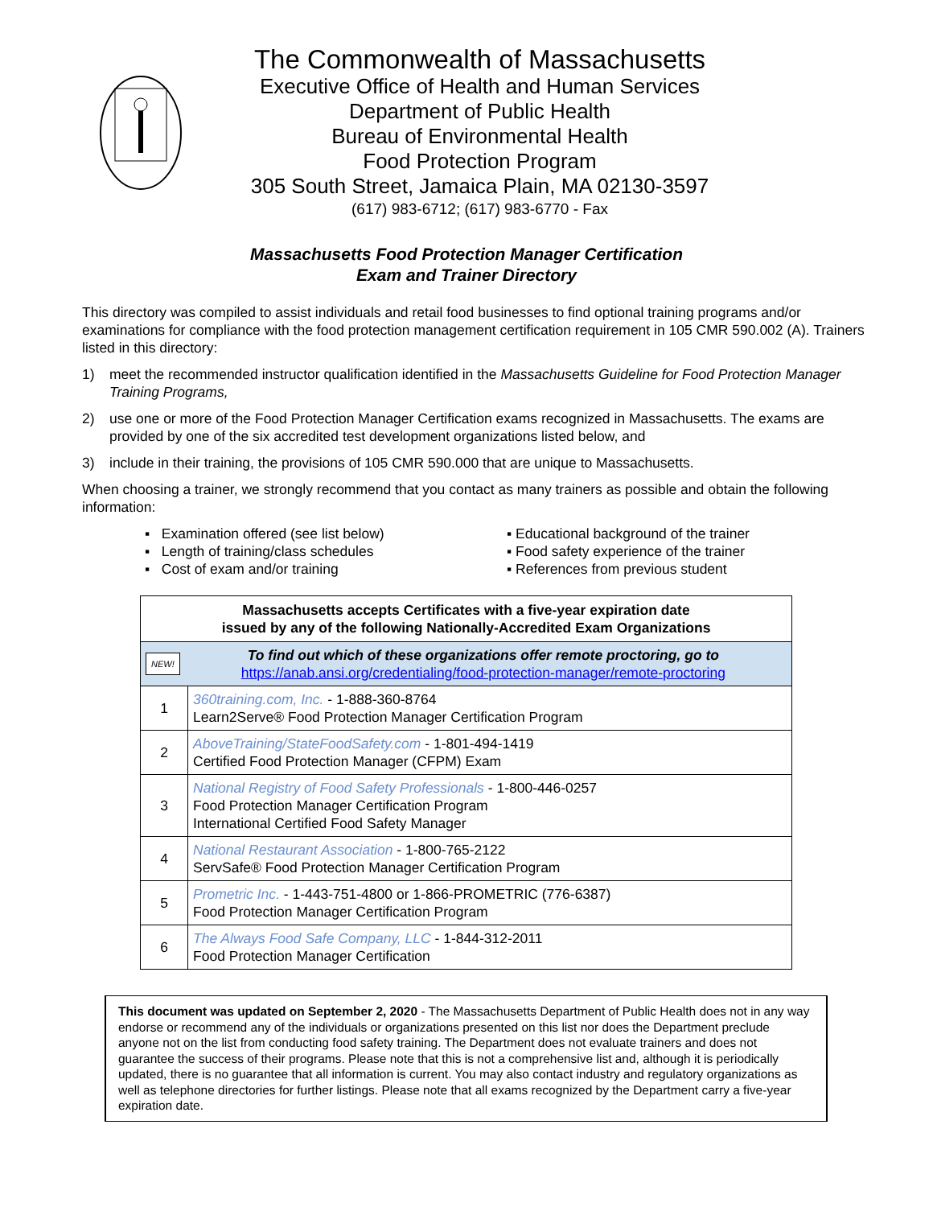The Commonwealth of Massachusetts
Executive Office of Health and Human Services
Department of Public Health
Bureau of Environmental Health
Food Protection Program
305 South Street, Jamaica Plain, MA 02130-3597
(617) 983-6712; (617) 983-6770 - Fax
Massachusetts Food Protection Manager Certification
Exam and Trainer Directory
This directory was compiled to assist individuals and retail food businesses to find optional training programs and/or examinations for compliance with the food protection management certification requirement in 105 CMR 590.002 (A). Trainers listed in this directory:
1) meet the recommended instructor qualification identified in the Massachusetts Guideline for Food Protection Manager Training Programs,
2) use one or more of the Food Protection Manager Certification exams recognized in Massachusetts. The exams are provided by one of the six accredited test development organizations listed below, and
3) include in their training, the provisions of 105 CMR 590.000 that are unique to Massachusetts.
When choosing a trainer, we strongly recommend that you contact as many trainers as possible and obtain the following information:
▪ Examination offered (see list below)
▪ Length of training/class schedules
▪ Cost of exam and/or training
▪ Educational background of the trainer
▪ Food safety experience of the trainer
▪ References from previous student
| Massachusetts accepts Certificates with a five-year expiration date issued by any of the following Nationally-Accredited Exam Organizations | |
| --- | --- |
| NEW! To find out which of these organizations offer remote proctoring, go to https://anab.ansi.org/credentialing/food-protection-manager/remote-proctoring | |
| 1 | 360training.com, Inc. - 1-888-360-8764 Learn2Serve® Food Protection Manager Certification Program |
| 2 | AboveTraining/StateFoodSafety.com - 1-801-494-1419 Certified Food Protection Manager (CFPM) Exam |
| 3 | National Registry of Food Safety Professionals - 1-800-446-0257 Food Protection Manager Certification Program International Certified Food Safety Manager |
| 4 | National Restaurant Association - 1-800-765-2122 ServSafe® Food Protection Manager Certification Program |
| 5 | Prometric Inc. - 1-443-751-4800 or 1-866-PROMETRIC (776-6387) Food Protection Manager Certification Program |
| 6 | The Always Food Safe Company, LLC - 1-844-312-2011 Food Protection Manager Certification |
This document was updated on September 2, 2020 - The Massachusetts Department of Public Health does not in any way endorse or recommend any of the individuals or organizations presented on this list nor does the Department preclude anyone not on the list from conducting food safety training. The Department does not evaluate trainers and does not guarantee the success of their programs. Please note that this is not a comprehensive list and, although it is periodically updated, there is no guarantee that all information is current. You may also contact industry and regulatory organizations as well as telephone directories for further listings. Please note that all exams recognized by the Department carry a five-year expiration date.